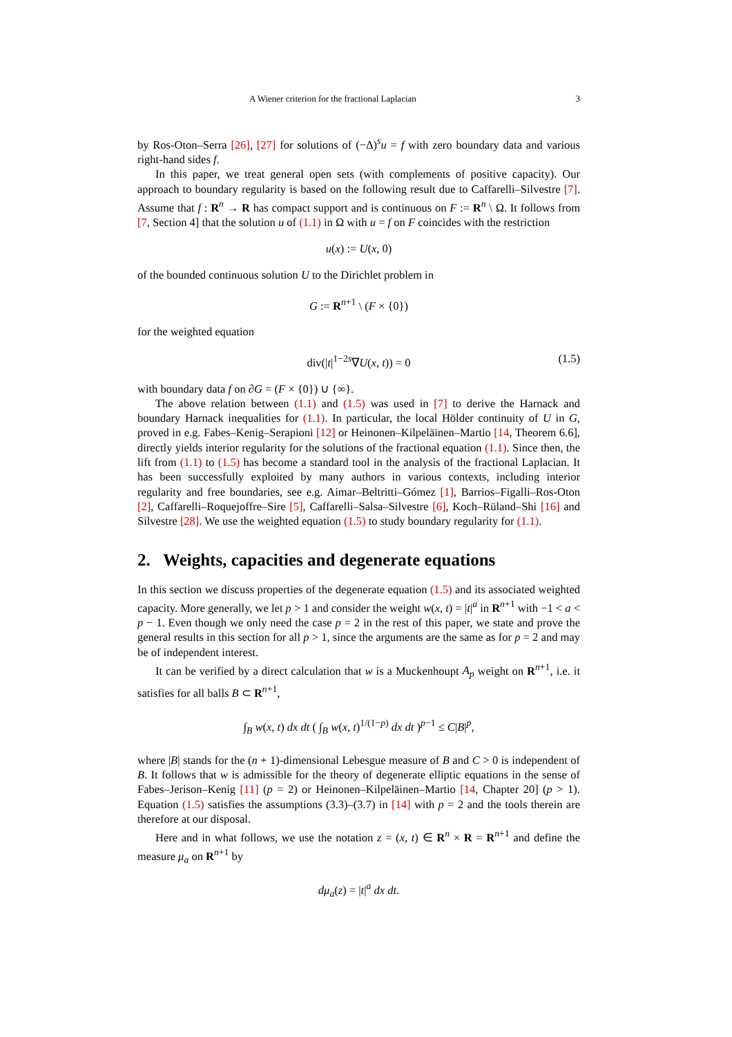A Wiener criterion for the fractional Laplacian 3
by Ros-Oton–Serra [26], [27] for solutions of (−Δ)<sup>s</sup>u = f with zero boundary data and various right-hand sides f.
In this paper, we treat general open sets (with complements of positive capacity). Our approach to boundary regularity is based on the following result due to Caffarelli–Silvestre [7]. Assume that f : R<sup>n</sup> → R has compact support and is continuous on F := R<sup>n</sup> \ Ω. It follows from [7, Section 4] that the solution u of (1.1) in Ω with u = f on F coincides with the restriction
u(x) := U(x, 0)
of the bounded continuous solution U to the Dirichlet problem in
G := R<sup>n+1</sup> \ (F × {0})
for the weighted equation
div(|t|<sup>1−2s</sup>∇U(x, t)) = 0 (1.5)
with boundary data f on ∂G = (F × {0}) ∪ {∞}.
The above relation between (1.1) and (1.5) was used in [7] to derive the Harnack and boundary Harnack inequalities for (1.1). In particular, the local Hölder continuity of U in G, proved in e.g. Fabes–Kenig–Serapioni [12] or Heinonen–Kilpeläinen–Martio [14, Theorem 6.6], directly yields interior regularity for the solutions of the fractional equation (1.1). Since then, the lift from (1.1) to (1.5) has become a standard tool in the analysis of the fractional Laplacian. It has been successfully exploited by many authors in various contexts, including interior regularity and free boundaries, see e.g. Aimar–Beltritti–Gómez [1], Barrios–Figalli–Ros-Oton [2], Caffarelli–Roquejoffre–Sire [5], Caffarelli–Salsa–Silvestre [6], Koch–Rüland–Shi [16] and Silvestre [28]. We use the weighted equation (1.5) to study boundary regularity for (1.1).
2. Weights, capacities and degenerate equations
In this section we discuss properties of the degenerate equation (1.5) and its associated weighted capacity. More generally, we let p > 1 and consider the weight w(x, t) = |t|<sup>a</sup> in R<sup>n+1</sup> with −1 < a < p − 1. Even though we only need the case p = 2 in the rest of this paper, we state and prove the general results in this section for all p > 1, since the arguments are the same as for p = 2 and may be of independent interest.
It can be verified by a direct calculation that w is a Muckenhoupt A<sub>p</sub> weight on R<sup>n+1</sup>, i.e. it satisfies for all balls B ⊂ R<sup>n+1</sup>,
∫<sub>B</sub> w(x, t) dx dt ( ∫<sub>B</sub> w(x, t)<sup>1/(1−p)</sup> dx dt )<sup>p−1</sup> ≤ C|B|<sup>p</sup>,
where |B| stands for the (n + 1)-dimensional Lebesgue measure of B and C > 0 is independent of B. It follows that w is admissible for the theory of degenerate elliptic equations in the sense of Fabes–Jerison–Kenig [11] (p = 2) or Heinonen–Kilpeläinen–Martio [14, Chapter 20] (p > 1). Equation (1.5) satisfies the assumptions (3.3)–(3.7) in [14] with p = 2 and the tools therein are therefore at our disposal.
Here and in what follows, we use the notation z = (x, t) ∈ R<sup>n</sup> × R = R<sup>n+1</sup> and define the measure μ<sub>a</sub> on R<sup>n+1</sup> by
dμ<sub>a</sub>(z) = |t|<sup>a</sup> dx dt.